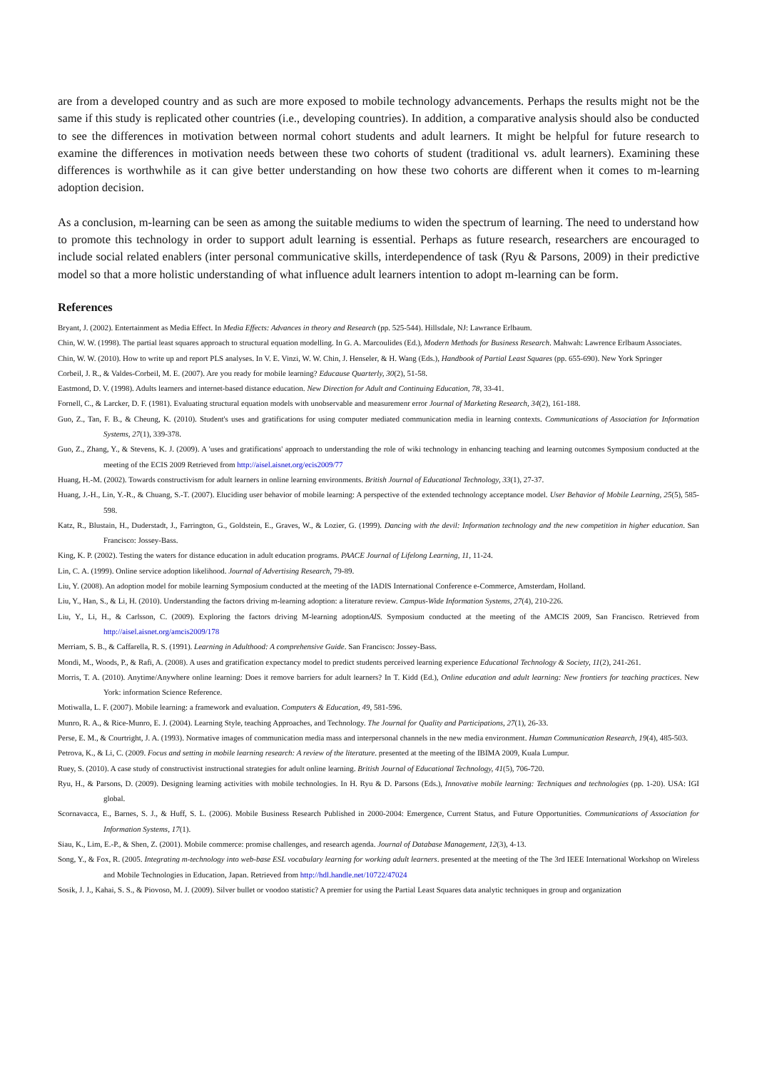are from a developed country and as such are more exposed to mobile technology advancements. Perhaps the results might not be the same if this study is replicated other countries (i.e., developing countries). In addition, a comparative analysis should also be conducted to see the differences in motivation between normal cohort students and adult learners. It might be helpful for future research to examine the differences in motivation needs between these two cohorts of student (traditional vs. adult learners). Examining these differences is worthwhile as it can give better understanding on how these two cohorts are different when it comes to m-learning adoption decision.
As a conclusion, m-learning can be seen as among the suitable mediums to widen the spectrum of learning. The need to understand how to promote this technology in order to support adult learning is essential. Perhaps as future research, researchers are encouraged to include social related enablers (inter personal communicative skills, interdependence of task (Ryu & Parsons, 2009) in their predictive model so that a more holistic understanding of what influence adult learners intention to adopt m-learning can be form.
References
Bryant, J. (2002). Entertainment as Media Effect. In Media Effects: Advances in theory and Research (pp. 525-544). Hillsdale, NJ: Lawrance Erlbaum.
Chin, W. W. (1998). The partial least squares approach to structural equation modelling. In G. A. Marcoulides (Ed.), Modern Methods for Business Research. Mahwah: Lawrence Erlbaum Associates.
Chin, W. W. (2010). How to write up and report PLS analyses. In V. E. Vinzi, W. W. Chin, J. Henseler, & H. Wang (Eds.), Handbook of Partial Least Squares (pp. 655-690). New York Springer
Corbeil, J. R., & Valdes-Corbeil, M. E. (2007). Are you ready for mobile learning? Educause Quarterly, 30(2), 51-58.
Eastmond, D. V. (1998). Adults learners and internet-based distance education. New Direction for Adult and Continuing Education, 78, 33-41.
Fornell, C., & Larcker, D. F. (1981). Evaluating structural equation models with unobservable and measuremenr error Journal of Marketing Research, 34(2), 161-188.
Guo, Z., Tan, F. B., & Cheung, K. (2010). Student's uses and gratifications for using computer mediated communication media in learning contexts. Communications of Association for Information Systems, 27(1), 339-378.
Guo, Z., Zhang, Y., & Stevens, K. J. (2009). A 'uses and gratifications' approach to understanding the role of wiki technology in enhancing teaching and learning outcomes Symposium conducted at the meeting of the ECIS 2009 Retrieved from http://aisel.aisnet.org/ecis2009/77
Huang, H.-M. (2002). Towards constructivism for adult learners in online learning environments. British Journal of Educational Technology, 33(1), 27-37.
Huang, J.-H., Lin, Y.-R., & Chuang, S.-T. (2007). Eluciding user behavior of mobile learning: A perspective of the extended technology acceptance model. User Behavior of Mobile Learning, 25(5), 585-598.
Katz, R., Blustain, H., Duderstadt, J., Farrington, G., Goldstein, E., Graves, W., & Lozier, G. (1999). Dancing with the devil: Information technology and the new competition in higher education. San Francisco: Jossey-Bass.
King, K. P. (2002). Testing the waters for distance education in adult education programs. PAACE Journal of Lifelong Learning, 11, 11-24.
Lin, C. A. (1999). Online service adoption likelihood. Journal of Advertising Research, 79-89.
Liu, Y. (2008). An adoption model for mobile learning Symposium conducted at the meeting of the IADIS International Conference e-Commerce, Amsterdam, Holland.
Liu, Y., Han, S., & Li, H. (2010). Understanding the factors driving m-learning adoption: a literature review. Campus-Wide Information Systems, 27(4), 210-226.
Liu, Y., Li, H., & Carlsson, C. (2009). Exploring the factors driving M-learning adoptionAIS. Symposium conducted at the meeting of the AMCIS 2009, San Francisco. Retrieved from http://aisel.aisnet.org/amcis2009/178
Merriam, S. B., & Caffarella, R. S. (1991). Learning in Adulthood: A comprehensive Guide. San Francisco: Jossey-Bass.
Mondi, M., Woods, P., & Rafi, A. (2008). A uses and gratification expectancy model to predict students perceived learning experience Educational Technology & Society, 11(2), 241-261.
Morris, T. A. (2010). Anytime/Anywhere online learning: Does it remove barriers for adult learners? In T. Kidd (Ed.), Online education and adult learning: New frontiers for teaching practices. New York: information Science Reference.
Motiwalla, L. F. (2007). Mobile learning: a framework and evaluation. Computers & Education, 49, 581-596.
Munro, R. A., & Rice-Munro, E. J. (2004). Learning Style, teaching Approaches, and Technology. The Journal for Quality and Participations, 27(1), 26-33.
Perse, E. M., & Courtright, J. A. (1993). Normative images of communication media mass and interpersonal channels in the new media environment. Human Communication Research, 19(4), 485-503.
Petrova, K., & Li, C. (2009. Focus and setting in mobile learning research: A review of the literature. presented at the meeting of the IBIMA 2009, Kuala Lumpur.
Ruey, S. (2010). A case study of constructivist instructional strategies for adult online learning. British Journal of Educational Technology, 41(5), 706-720.
Ryu, H., & Parsons, D. (2009). Designing learning activities with mobile technologies. In H. Ryu & D. Parsons (Eds.), Innovative mobile learning: Techniques and technologies (pp. 1-20). USA: IGI global.
Scornavacca, E., Barnes, S. J., & Huff, S. L. (2006). Mobile Business Research Published in 2000-2004: Emergence, Current Status, and Future Opportunities. Communications of Association for Information Systems, 17(1).
Siau, K., Lim, E.-P., & Shen, Z. (2001). Mobile commerce: promise challenges, and research agenda. Journal of Database Management, 12(3), 4-13.
Song, Y., & Fox, R. (2005. Integrating m-technology into web-base ESL vocabulary learning for working adult learners. presented at the meeting of the The 3rd IEEE International Workshop on Wireless and Mobile Technologies in Education, Japan. Retrieved from http://hdl.handle.net/10722/47024
Sosik, J. J., Kahai, S. S., & Piovoso, M. J. (2009). Silver bullet or voodoo statistic? A premier for using the Partial Least Squares data analytic techniques in group and organization